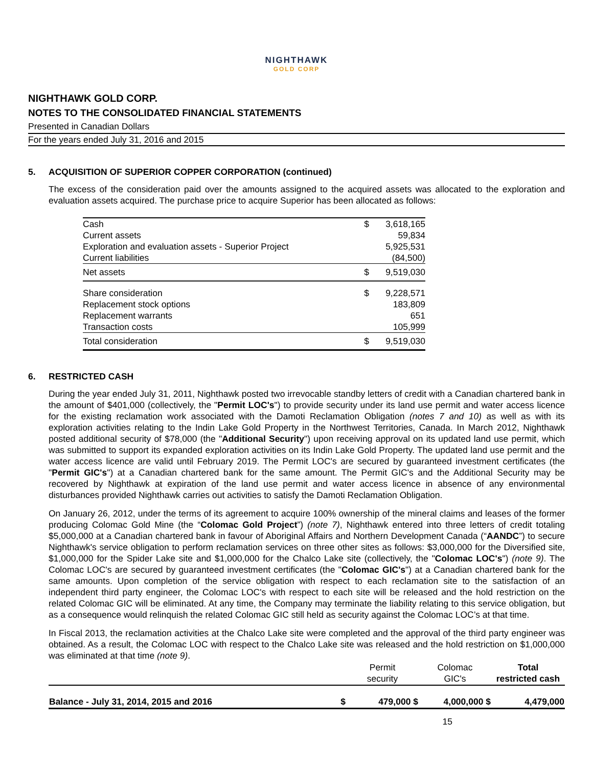NIGHTHAWK
GOLD CORP
NIGHTHAWK GOLD CORP.
NOTES TO THE CONSOLIDATED FINANCIAL STATEMENTS
Presented in Canadian Dollars
For the years ended July 31, 2016 and 2015
5. ACQUISITION OF SUPERIOR COPPER CORPORATION (continued)
The excess of the consideration paid over the amounts assigned to the acquired assets was allocated to the exploration and evaluation assets acquired. The purchase price to acquire Superior has been allocated as follows:
| Cash | $ | 3,618,165 |
| Current assets | | 59,834 |
| Exploration and evaluation assets - Superior Project | | 5,925,531 |
| Current liabilities | | (84,500) |
| Net assets | $ | 9,519,030 |
| Share consideration | $ | 9,228,571 |
| Replacement stock options | | 183,809 |
| Replacement warrants | | 651 |
| Transaction costs | | 105,999 |
| Total consideration | $ | 9,519,030 |
6. RESTRICTED CASH
During the year ended July 31, 2011, Nighthawk posted two irrevocable standby letters of credit with a Canadian chartered bank in the amount of $401,000 (collectively, the "Permit LOC's") to provide security under its land use permit and water access licence for the existing reclamation work associated with the Damoti Reclamation Obligation (notes 7 and 10) as well as with its exploration activities relating to the Indin Lake Gold Property in the Northwest Territories, Canada. In March 2012, Nighthawk posted additional security of $78,000 (the "Additional Security") upon receiving approval on its updated land use permit, which was submitted to support its expanded exploration activities on its Indin Lake Gold Property. The updated land use permit and the water access licence are valid until February 2019. The Permit LOC's are secured by guaranteed investment certificates (the "Permit GIC's") at a Canadian chartered bank for the same amount. The Permit GIC's and the Additional Security may be recovered by Nighthawk at expiration of the land use permit and water access licence in absence of any environmental disturbances provided Nighthawk carries out activities to satisfy the Damoti Reclamation Obligation.
On January 26, 2012, under the terms of its agreement to acquire 100% ownership of the mineral claims and leases of the former producing Colomac Gold Mine (the “Colomac Gold Project”) (note 7), Nighthawk entered into three letters of credit totaling $5,000,000 at a Canadian chartered bank in favour of Aboriginal Affairs and Northern Development Canada (“AANDC”) to secure Nighthawk's service obligation to perform reclamation services on three other sites as follows: $3,000,000 for the Diversified site, $1,000,000 for the Spider Lake site and $1,000,000 for the Chalco Lake site (collectively, the "Colomac LOC's") (note 9). The Colomac LOC's are secured by guaranteed investment certificates (the "Colomac GIC's") at a Canadian chartered bank for the same amounts. Upon completion of the service obligation with respect to each reclamation site to the satisfaction of an independent third party engineer, the Colomac LOC's with respect to each site will be released and the hold restriction on the related Colomac GIC will be eliminated. At any time, the Company may terminate the liability relating to this service obligation, but as a consequence would relinquish the related Colomac GIC still held as security against the Colomac LOC’s at that time.
In Fiscal 2013, the reclamation activities at the Chalco Lake site were completed and the approval of the third party engineer was obtained. As a result, the Colomac LOC with respect to the Chalco Lake site was released and the hold restriction on $1,000,000 was eliminated at that time (note 9).
| | Permit security | Colomac GIC's | Total restricted cash |
| --- | --- | --- | --- |
| Balance - July 31, 2014, 2015 and 2016 $ | 479,000 $ | 4,000,000 $ | 4,479,000 |
15